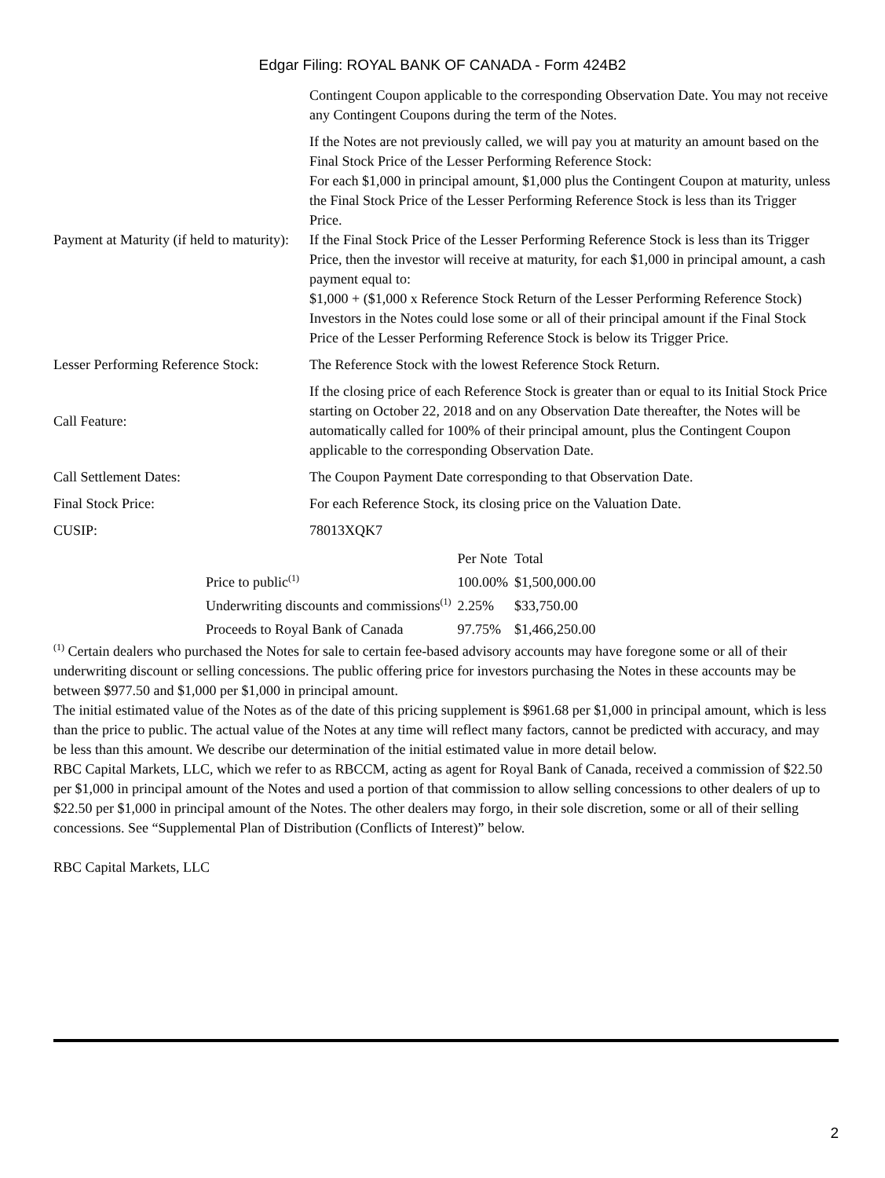Edgar Filing: ROYAL BANK OF CANADA - Form 424B2
| | Contingent Coupon applicable to the corresponding Observation Date. You may not receive any Contingent Coupons during the term of the Notes. |
| Payment at Maturity (if held to maturity): | If the Notes are not previously called, we will pay you at maturity an amount based on the Final Stock Price of the Lesser Performing Reference Stock: For each $1,000 in principal amount, $1,000 plus the Contingent Coupon at maturity, unless the Final Stock Price of the Lesser Performing Reference Stock is less than its Trigger Price. If the Final Stock Price of the Lesser Performing Reference Stock is less than its Trigger Price, then the investor will receive at maturity, for each $1,000 in principal amount, a cash payment equal to: $1,000 + ($1,000 x Reference Stock Return of the Lesser Performing Reference Stock) Investors in the Notes could lose some or all of their principal amount if the Final Stock Price of the Lesser Performing Reference Stock is below its Trigger Price. |
| Lesser Performing Reference Stock: | The Reference Stock with the lowest Reference Stock Return. |
| Call Feature: | If the closing price of each Reference Stock is greater than or equal to its Initial Stock Price starting on October 22, 2018 and on any Observation Date thereafter, the Notes will be automatically called for 100% of their principal amount, plus the Contingent Coupon applicable to the corresponding Observation Date. |
| Call Settlement Dates: | The Coupon Payment Date corresponding to that Observation Date. |
| Final Stock Price: | For each Reference Stock, its closing price on the Valuation Date. |
| CUSIP: | 78013XQK7 |
| | Per Note | Total |
| --- | --- | --- |
| Price to public<sup>(1)</sup> | 100.00% | $1,500,000.00 |
| Underwriting discounts and commissions<sup>(1)</sup> | 2.25% | $33,750.00 |
| Proceeds to Royal Bank of Canada | 97.75% | $1,466,250.00 |
<sup>(1)</sup> Certain dealers who purchased the Notes for sale to certain fee-based advisory accounts may have foregone some or all of their underwriting discount or selling concessions. The public offering price for investors purchasing the Notes in these accounts may be between $977.50 and $1,000 per $1,000 in principal amount.
The initial estimated value of the Notes as of the date of this pricing supplement is $961.68 per $1,000 in principal amount, which is less than the price to public. The actual value of the Notes at any time will reflect many factors, cannot be predicted with accuracy, and may be less than this amount. We describe our determination of the initial estimated value in more detail below.
RBC Capital Markets, LLC, which we refer to as RBCCM, acting as agent for Royal Bank of Canada, received a commission of $22.50 per $1,000 in principal amount of the Notes and used a portion of that commission to allow selling concessions to other dealers of up to $22.50 per $1,000 in principal amount of the Notes. The other dealers may forgo, in their sole discretion, some or all of their selling concessions. See “Supplemental Plan of Distribution (Conflicts of Interest)” below.
RBC Capital Markets, LLC
2